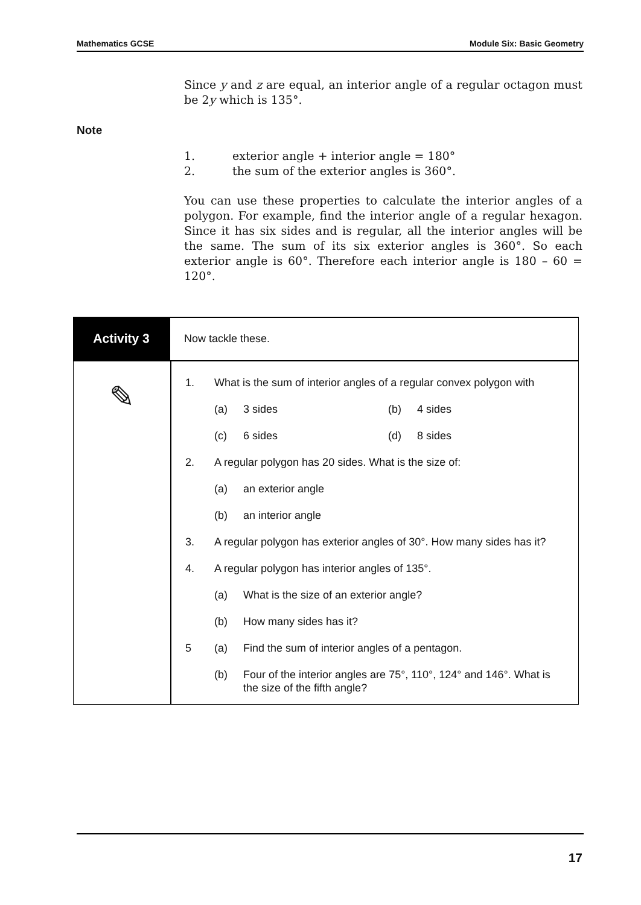Mathematics GCSE Module Six: Basic Geometry
Since y and z are equal, an interior angle of a regular octagon must be 2y which is 135°.
Note
1. exterior angle + interior angle = 180°
2. the sum of the exterior angles is 360°.
You can use these properties to calculate the interior angles of a polygon. For example, find the interior angle of a regular hexagon. Since it has six sides and is regular, all the interior angles will be the same. The sum of its six exterior angles is 360°. So each exterior angle is 60°. Therefore each interior angle is 180 – 60 = 120°.
Activity 3
Now tackle these.
✎
1. What is the sum of interior angles of a regular convex polygon with
(a) 3 sides (b) 4 sides
(c) 6 sides (d) 8 sides
2. A regular polygon has 20 sides. What is the size of:
(a) an exterior angle
(b) an interior angle
3. A regular polygon has exterior angles of 30°. How many sides has it?
4. A regular polygon has interior angles of 135°.
(a) What is the size of an exterior angle?
(b) How many sides has it?
5 (a) Find the sum of interior angles of a pentagon.
(b) Four of the interior angles are 75°, 110°, 124° and 146°. What is the size of the fifth angle?
17